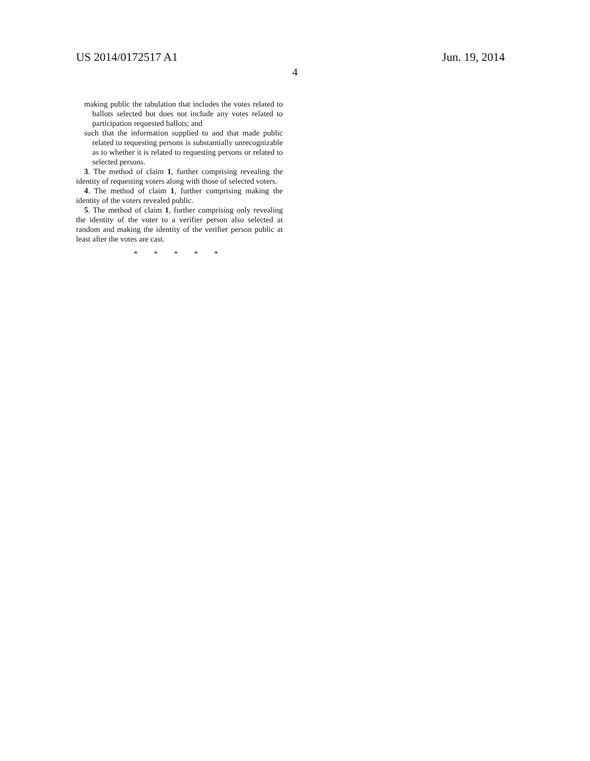US 2014/0172517 A1 Jun. 19, 2014
4
making public the tabulation that includes the votes related to ballots selected but does not include any votes related to participation requested ballots; and
such that the information supplied to and that made public related to requesting persons is substantially unrecognizable as to whether it is related to requesting persons or related to selected persons.
3. The method of claim 1, further comprising revealing the identity of requesting voters along with those of selected voters.
4. The method of claim 1, further comprising making the identity of the voters revealed public.
5. The method of claim 1, further comprising only revealing the identity of the voter to a verifier person also selected at random and making the identity of the verifier person public at least after the votes are cast.
* * * * *